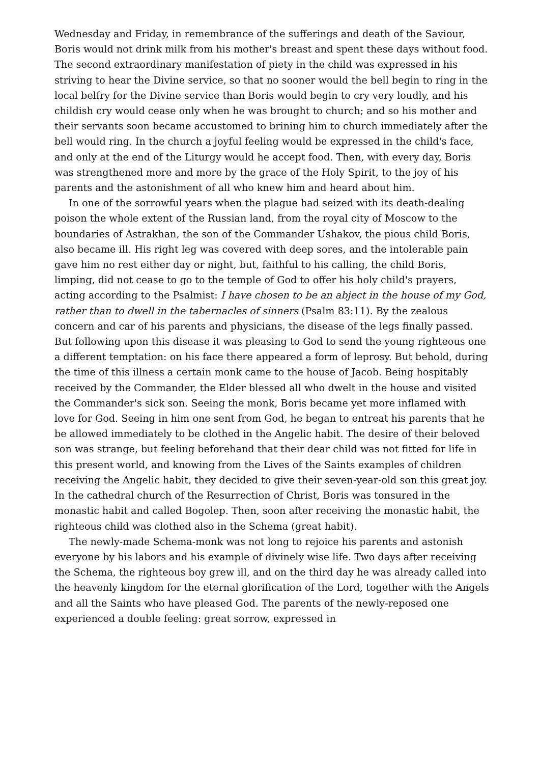Wednesday and Friday, in remembrance of the sufferings and death of the Saviour, Boris would not drink milk from his mother's breast and spent these days without food. The second extraordinary manifestation of piety in the child was expressed in his striving to hear the Divine service, so that no sooner would the bell begin to ring in the local belfry for the Divine service than Boris would begin to cry very loudly, and his childish cry would cease only when he was brought to church; and so his mother and their servants soon became accustomed to brining him to church immediately after the bell would ring. In the church a joyful feeling would be expressed in the child's face, and only at the end of the Liturgy would he accept food. Then, with every day, Boris was strengthened more and more by the grace of the Holy Spirit, to the joy of his parents and the astonishment of all who knew him and heard about him.
In one of the sorrowful years when the plague had seized with its death-dealing poison the whole extent of the Russian land, from the royal city of Moscow to the boundaries of Astrakhan, the son of the Commander Ushakov, the pious child Boris, also became ill. His right leg was covered with deep sores, and the intolerable pain gave him no rest either day or night, but, faithful to his calling, the child Boris, limping, did not cease to go to the temple of God to offer his holy child's prayers, acting according to the Psalmist: I have chosen to be an abject in the house of my God, rather than to dwell in the tabernacles of sinners (Psalm 83:11). By the zealous concern and car of his parents and physicians, the disease of the legs finally passed. But following upon this disease it was pleasing to God to send the young righteous one a different temptation: on his face there appeared a form of leprosy. But behold, during the time of this illness a certain monk came to the house of Jacob. Being hospitably received by the Commander, the Elder blessed all who dwelt in the house and visited the Commander's sick son. Seeing the monk, Boris became yet more inflamed with love for God. Seeing in him one sent from God, he began to entreat his parents that he be allowed immediately to be clothed in the Angelic habit. The desire of their beloved son was strange, but feeling beforehand that their dear child was not fitted for life in this present world, and knowing from the Lives of the Saints examples of children receiving the Angelic habit, they decided to give their seven-year-old son this great joy. In the cathedral church of the Resurrection of Christ, Boris was tonsured in the monastic habit and called Bogolep. Then, soon after receiving the monastic habit, the righteous child was clothed also in the Schema (great habit).
The newly-made Schema-monk was not long to rejoice his parents and astonish everyone by his labors and his example of divinely wise life. Two days after receiving the Schema, the righteous boy grew ill, and on the third day he was already called into the heavenly kingdom for the eternal glorification of the Lord, together with the Angels and all the Saints who have pleased God. The parents of the newly-reposed one experienced a double feeling: great sorrow, expressed in